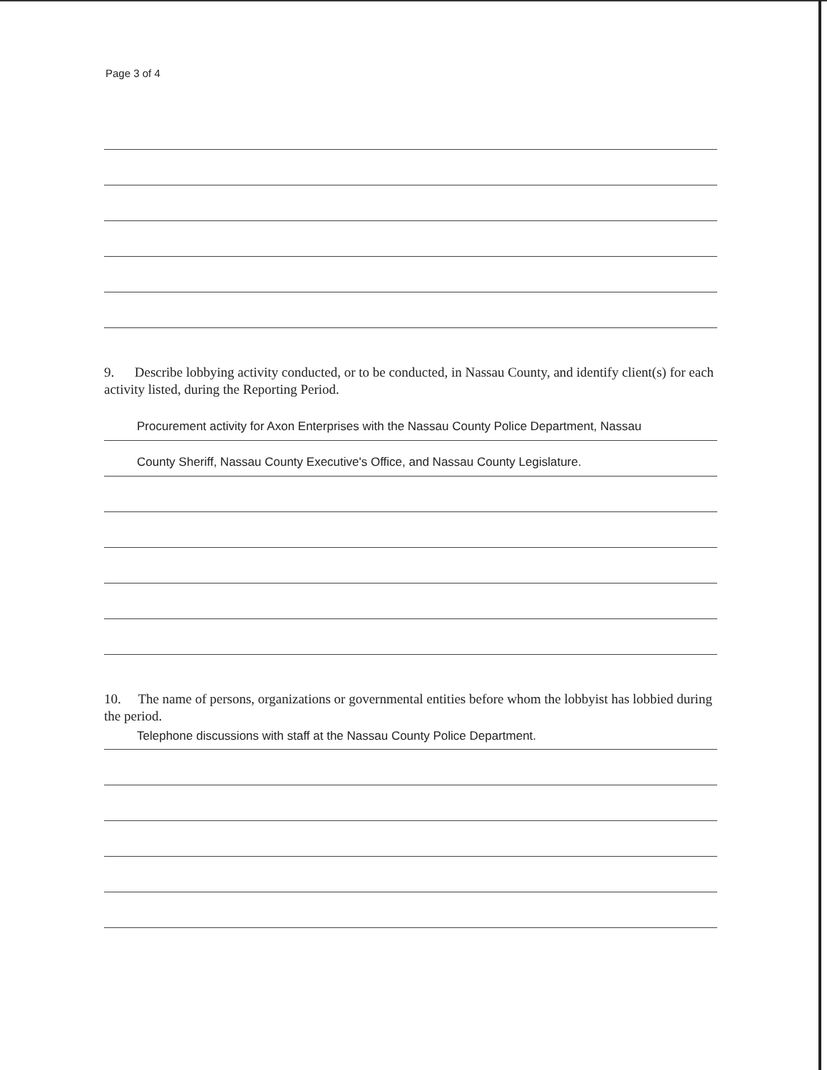Page 3 of 4
9. Describe lobbying activity conducted, or to be conducted, in Nassau County, and identify client(s) for each activity listed, during the Reporting Period.
Procurement activity for Axon Enterprises with the Nassau County Police Department, Nassau
County Sheriff, Nassau County Executive's Office, and Nassau County Legislature.
10. The name of persons, organizations or governmental entities before whom the lobbyist has lobbied during the period.
Telephone discussions with staff at the Nassau County Police Department.